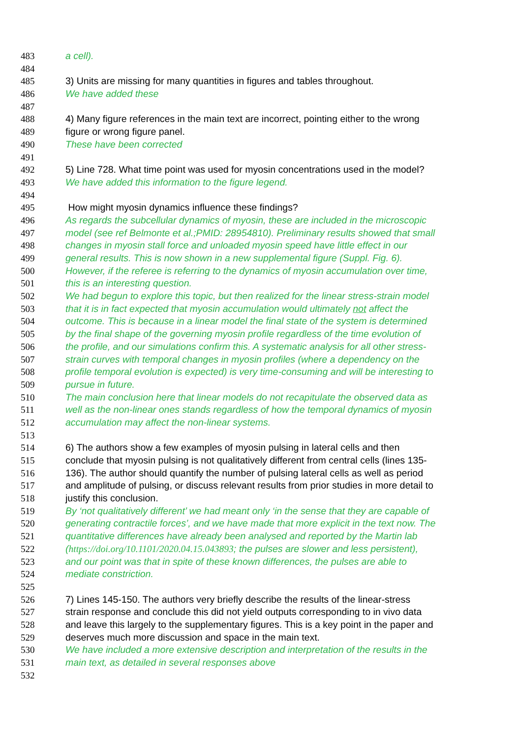483 a cell).
484
485 3) Units are missing for many quantities in figures and tables throughout.
486 We have added these
487
488 4) Many figure references in the main text are incorrect, pointing either to the wrong
489 figure or wrong figure panel.
490 These have been corrected
491
492 5) Line 728. What time point was used for myosin concentrations used in the model?
493 We have added this information to the figure legend.
494
495 How might myosin dynamics influence these findings?
496 As regards the subcellular dynamics of myosin, these are included in the microscopic
497 model (see ref Belmonte et al.;PMID: 28954810). Preliminary results showed that small
498 changes in myosin stall force and unloaded myosin speed have little effect in our
499 general results. This is now shown in a new supplemental figure (Suppl. Fig. 6).
500 However, if the referee is referring to the dynamics of myosin accumulation over time,
501 this is an interesting question.
502 We had begun to explore this topic, but then realized for the linear stress-strain model
503 that it is in fact expected that myosin accumulation would ultimately not affect the
504 outcome. This is because in a linear model the final state of the system is determined
505 by the final shape of the governing myosin profile regardless of the time evolution of
506 the profile, and our simulations confirm this. A systematic analysis for all other stress-
507 strain curves with temporal changes in myosin profiles (where a dependency on the
508 profile temporal evolution is expected) is very time-consuming and will be interesting to
509 pursue in future.
510 The main conclusion here that linear models do not recapitulate the observed data as
511 well as the non-linear ones stands regardless of how the temporal dynamics of myosin
512 accumulation may affect the non-linear systems.
513
514 6) The authors show a few examples of myosin pulsing in lateral cells and then
515 conclude that myosin pulsing is not qualitatively different from central cells (lines 135-
516 136). The author should quantify the number of pulsing lateral cells as well as period
517 and amplitude of pulsing, or discuss relevant results from prior studies in more detail to
518 justify this conclusion.
519 By ‘not qualitatively different’ we had meant only ‘in the sense that they are capable of
520 generating contractile forces’, and we have made that more explicit in the text now. The
521 quantitative differences have already been analysed and reported by the Martin lab
522 (https://doi.org/10.1101/2020.04.15.043893; the pulses are slower and less persistent),
523 and our point was that in spite of these known differences, the pulses are able to
524 mediate constriction.
525
526 7) Lines 145-150. The authors very briefly describe the results of the linear-stress
527 strain response and conclude this did not yield outputs corresponding to in vivo data
528 and leave this largely to the supplementary figures. This is a key point in the paper and
529 deserves much more discussion and space in the main text.
530 We have included a more extensive description and interpretation of the results in the
531 main text, as detailed in several responses above
532